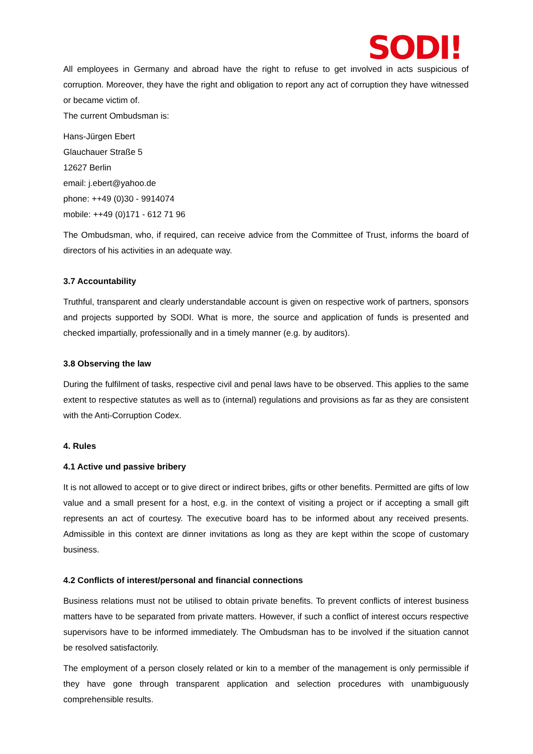SODI!
All employees in Germany and abroad have the right to refuse to get involved in acts suspicious of corruption. Moreover, they have the right and obligation to report any act of corruption they have witnessed or became victim of.
The current Ombudsman is:
Hans-Jürgen Ebert
Glauchauer Straße 5
12627 Berlin
email: j.ebert@yahoo.de
phone: ++49 (0)30 - 9914074
mobile: ++49 (0)171 - 612 71 96
The Ombudsman, who, if required, can receive advice from the Committee of Trust, informs the board of directors of his activities in an adequate way.
3.7 Accountability
Truthful, transparent and clearly understandable account is given on respective work of partners, sponsors and projects supported by SODI. What is more, the source and application of funds is presented and checked impartially, professionally and in a timely manner (e.g. by auditors).
3.8 Observing the law
During the fulfilment of tasks, respective civil and penal laws have to be observed. This applies to the same extent to respective statutes as well as to (internal) regulations and provisions as far as they are consistent with the Anti-Corruption Codex.
4. Rules
4.1 Active und passive bribery
It is not allowed to accept or to give direct or indirect bribes, gifts or other benefits. Permitted are gifts of low value and a small present for a host, e.g. in the context of visiting a project or if accepting a small gift represents an act of courtesy. The executive board has to be informed about any received presents. Admissible in this context are dinner invitations as long as they are kept within the scope of customary business.
4.2 Conflicts of interest/personal and financial connections
Business relations must not be utilised to obtain private benefits. To prevent conflicts of interest business matters have to be separated from private matters. However, if such a conflict of interest occurs respective supervisors have to be informed immediately. The Ombudsman has to be involved if the situation cannot be resolved satisfactorily.
The employment of a person closely related or kin to a member of the management is only permissible if they have gone through transparent application and selection procedures with unambiguously comprehensible results.